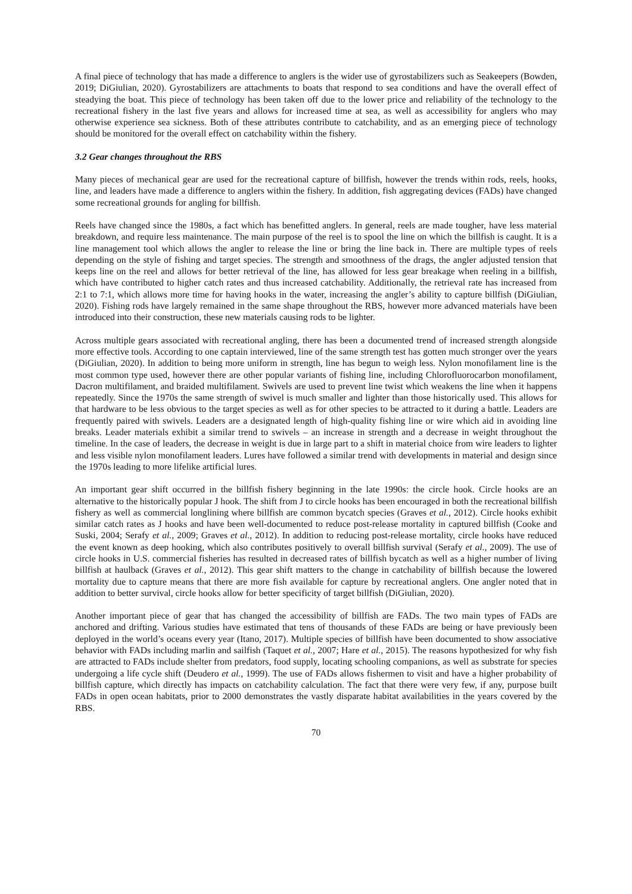A final piece of technology that has made a difference to anglers is the wider use of gyrostabilizers such as Seakeepers (Bowden, 2019; DiGiulian, 2020). Gyrostabilizers are attachments to boats that respond to sea conditions and have the overall effect of steadying the boat. This piece of technology has been taken off due to the lower price and reliability of the technology to the recreational fishery in the last five years and allows for increased time at sea, as well as accessibility for anglers who may otherwise experience sea sickness. Both of these attributes contribute to catchability, and as an emerging piece of technology should be monitored for the overall effect on catchability within the fishery.
3.2 Gear changes throughout the RBS
Many pieces of mechanical gear are used for the recreational capture of billfish, however the trends within rods, reels, hooks, line, and leaders have made a difference to anglers within the fishery. In addition, fish aggregating devices (FADs) have changed some recreational grounds for angling for billfish.
Reels have changed since the 1980s, a fact which has benefitted anglers. In general, reels are made tougher, have less material breakdown, and require less maintenance. The main purpose of the reel is to spool the line on which the billfish is caught. It is a line management tool which allows the angler to release the line or bring the line back in. There are multiple types of reels depending on the style of fishing and target species. The strength and smoothness of the drags, the angler adjusted tension that keeps line on the reel and allows for better retrieval of the line, has allowed for less gear breakage when reeling in a billfish, which have contributed to higher catch rates and thus increased catchability. Additionally, the retrieval rate has increased from 2:1 to 7:1, which allows more time for having hooks in the water, increasing the angler’s ability to capture billfish (DiGiulian, 2020). Fishing rods have largely remained in the same shape throughout the RBS, however more advanced materials have been introduced into their construction, these new materials causing rods to be lighter.
Across multiple gears associated with recreational angling, there has been a documented trend of increased strength alongside more effective tools. According to one captain interviewed, line of the same strength test has gotten much stronger over the years (DiGiulian, 2020). In addition to being more uniform in strength, line has begun to weigh less. Nylon monofilament line is the most common type used, however there are other popular variants of fishing line, including Chlorofluorocarbon monofilament, Dacron multifilament, and braided multifilament. Swivels are used to prevent line twist which weakens the line when it happens repeatedly. Since the 1970s the same strength of swivel is much smaller and lighter than those historically used. This allows for that hardware to be less obvious to the target species as well as for other species to be attracted to it during a battle. Leaders are frequently paired with swivels. Leaders are a designated length of high-quality fishing line or wire which aid in avoiding line breaks. Leader materials exhibit a similar trend to swivels – an increase in strength and a decrease in weight throughout the timeline. In the case of leaders, the decrease in weight is due in large part to a shift in material choice from wire leaders to lighter and less visible nylon monofilament leaders. Lures have followed a similar trend with developments in material and design since the 1970s leading to more lifelike artificial lures.
An important gear shift occurred in the billfish fishery beginning in the late 1990s: the circle hook. Circle hooks are an alternative to the historically popular J hook. The shift from J to circle hooks has been encouraged in both the recreational billfish fishery as well as commercial longlining where billfish are common bycatch species (Graves et al., 2012). Circle hooks exhibit similar catch rates as J hooks and have been well-documented to reduce post-release mortality in captured billfish (Cooke and Suski, 2004; Serafy et al., 2009; Graves et al., 2012). In addition to reducing post-release mortality, circle hooks have reduced the event known as deep hooking, which also contributes positively to overall billfish survival (Serafy et al., 2009). The use of circle hooks in U.S. commercial fisheries has resulted in decreased rates of billfish bycatch as well as a higher number of living billfish at haulback (Graves et al., 2012). This gear shift matters to the change in catchability of billfish because the lowered mortality due to capture means that there are more fish available for capture by recreational anglers. One angler noted that in addition to better survival, circle hooks allow for better specificity of target billfish (DiGiulian, 2020).
Another important piece of gear that has changed the accessibility of billfish are FADs. The two main types of FADs are anchored and drifting. Various studies have estimated that tens of thousands of these FADs are being or have previously been deployed in the world’s oceans every year (Itano, 2017). Multiple species of billfish have been documented to show associative behavior with FADs including marlin and sailfish (Taquet et al., 2007; Hare et al., 2015). The reasons hypothesized for why fish are attracted to FADs include shelter from predators, food supply, locating schooling companions, as well as substrate for species undergoing a life cycle shift (Deudero et al., 1999). The use of FADs allows fishermen to visit and have a higher probability of billfish capture, which directly has impacts on catchability calculation. The fact that there were very few, if any, purpose built FADs in open ocean habitats, prior to 2000 demonstrates the vastly disparate habitat availabilities in the years covered by the RBS.
70